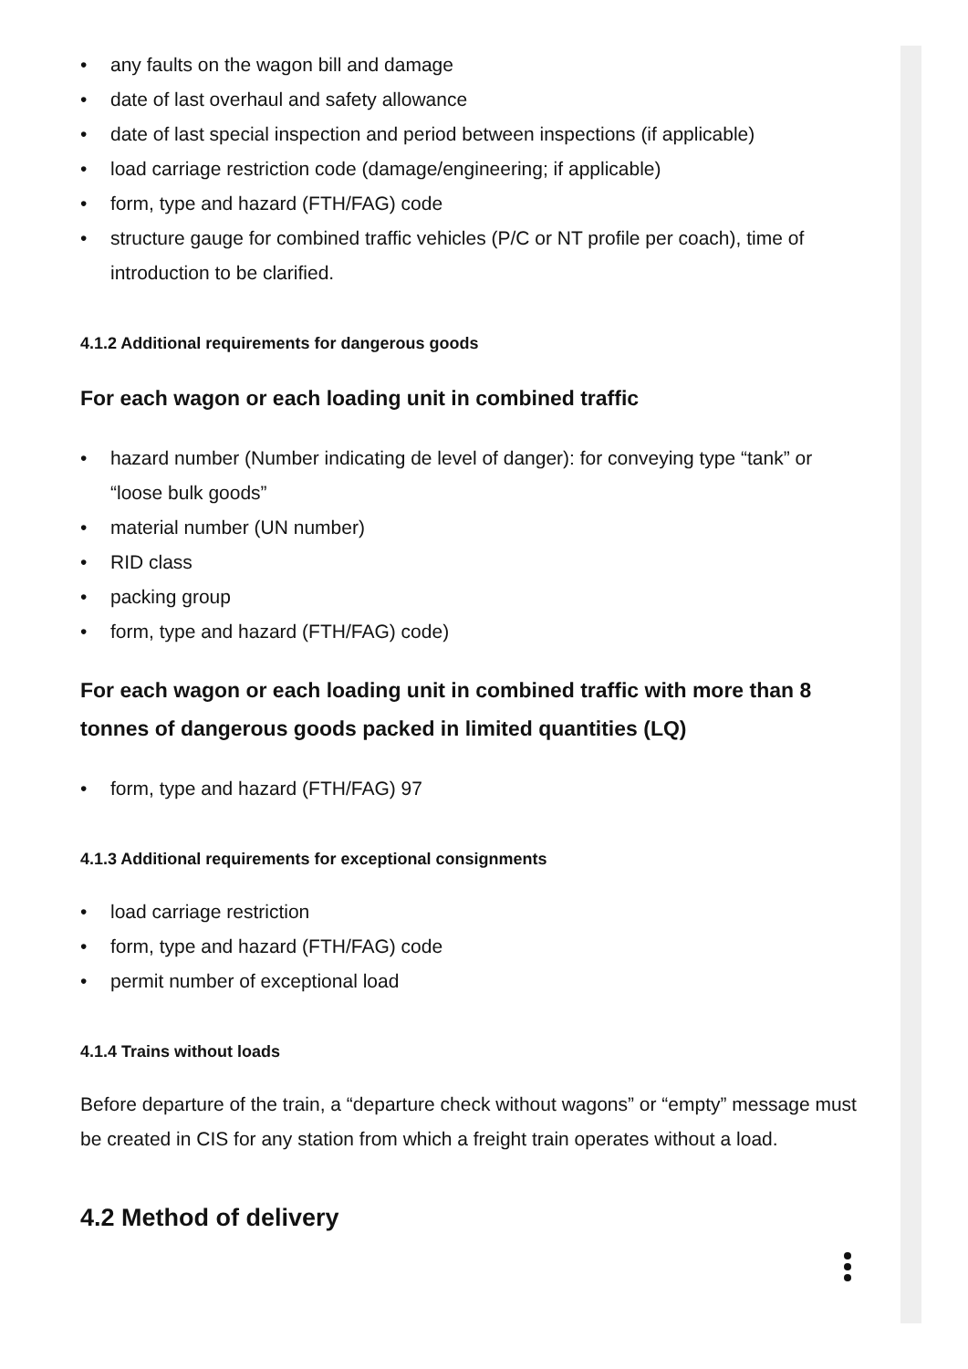any faults on the wagon bill and damage
date of last overhaul and safety allowance
date of last special inspection and period between inspections (if applicable)
load carriage restriction code (damage/engineering; if applicable)
form, type and hazard (FTH/FAG) code
structure gauge for combined traffic vehicles (P/C or NT profile per coach), time of introduction to be clarified.
4.1.2 Additional requirements for dangerous goods
For each wagon or each loading unit in combined traffic
hazard number (Number indicating de level of danger): for conveying type “tank” or “loose bulk goods”
material number (UN number)
RID class
packing group
form, type and hazard (FTH/FAG) code)
For each wagon or each loading unit in combined traffic with more than 8 tonnes of dangerous goods packed in limited quantities (LQ)
form, type and hazard (FTH/FAG) 97
4.1.3 Additional requirements for exceptional consignments
load carriage restriction
form, type and hazard (FTH/FAG) code
permit number of exceptional load
4.1.4 Trains without loads
Before departure of the train, a “departure check without wagons” or “empty” message must be created in CIS for any station from which a freight train operates without a load.
4.2 Method of delivery